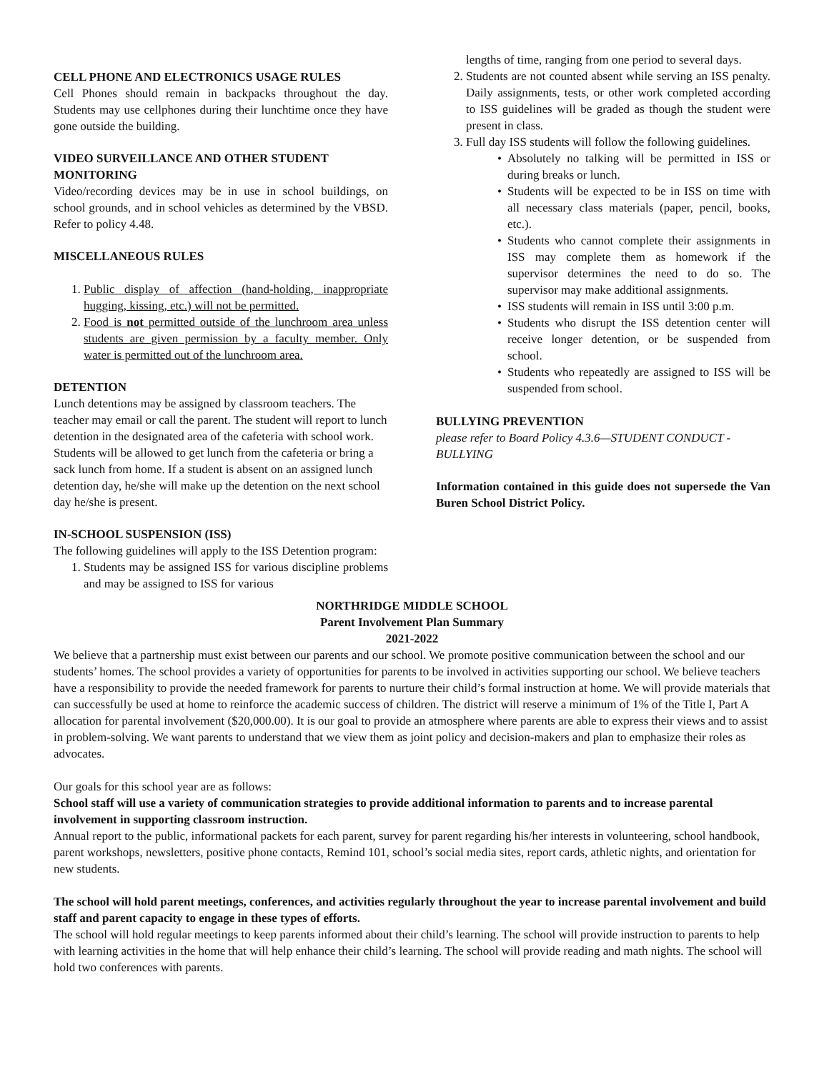CELL PHONE AND ELECTRONICS USAGE RULES
Cell Phones should remain in backpacks throughout the day. Students may use cellphones during their lunchtime once they have gone outside the building.
VIDEO SURVEILLANCE AND OTHER STUDENT MONITORING
Video/recording devices may be in use in school buildings, on school grounds, and in school vehicles as determined by the VBSD. Refer to policy 4.48.
MISCELLANEOUS RULES
1. Public display of affection (hand-holding, inappropriate hugging, kissing, etc.) will not be permitted.
2. Food is not permitted outside of the lunchroom area unless students are given permission by a faculty member. Only water is permitted out of the lunchroom area.
DETENTION
Lunch detentions may be assigned by classroom teachers. The teacher may email or call the parent. The student will report to lunch detention in the designated area of the cafeteria with school work. Students will be allowed to get lunch from the cafeteria or bring a sack lunch from home. If a student is absent on an assigned lunch detention day, he/she will make up the detention on the next school day he/she is present.
IN-SCHOOL SUSPENSION (ISS)
The following guidelines will apply to the ISS Detention program:
1. Students may be assigned ISS for various discipline problems and may be assigned to ISS for various
lengths of time, ranging from one period to several days.
2. Students are not counted absent while serving an ISS penalty. Daily assignments, tests, or other work completed according to ISS guidelines will be graded as though the student were present in class.
3. Full day ISS students will follow the following guidelines.
• Absolutely no talking will be permitted in ISS or during breaks or lunch.
• Students will be expected to be in ISS on time with all necessary class materials (paper, pencil, books, etc.).
• Students who cannot complete their assignments in ISS may complete them as homework if the supervisor determines the need to do so. The supervisor may make additional assignments.
• ISS students will remain in ISS until 3:00 p.m.
• Students who disrupt the ISS detention center will receive longer detention, or be suspended from school.
• Students who repeatedly are assigned to ISS will be suspended from school.
BULLYING PREVENTION
please refer to Board Policy 4.3.6—STUDENT CONDUCT -BULLYING
Information contained in this guide does not supersede the Van Buren School District Policy.
NORTHRIDGE MIDDLE SCHOOL
Parent Involvement Plan Summary
2021-2022
We believe that a partnership must exist between our parents and our school. We promote positive communication between the school and our students’ homes. The school provides a variety of opportunities for parents to be involved in activities supporting our school. We believe teachers have a responsibility to provide the needed framework for parents to nurture their child’s formal instruction at home. We will provide materials that can successfully be used at home to reinforce the academic success of children. The district will reserve a minimum of 1% of the Title I, Part A allocation for parental involvement ($20,000.00). It is our goal to provide an atmosphere where parents are able to express their views and to assist in problem-solving. We want parents to understand that we view them as joint policy and decision-makers and plan to emphasize their roles as advocates.
Our goals for this school year are as follows:
School staff will use a variety of communication strategies to provide additional information to parents and to increase parental involvement in supporting classroom instruction.
Annual report to the public, informational packets for each parent, survey for parent regarding his/her interests in volunteering, school handbook, parent workshops, newsletters, positive phone contacts, Remind 101, school’s social media sites, report cards, athletic nights, and orientation for new students.
The school will hold parent meetings, conferences, and activities regularly throughout the year to increase parental involvement and build staff and parent capacity to engage in these types of efforts.
The school will hold regular meetings to keep parents informed about their child’s learning. The school will provide instruction to parents to help with learning activities in the home that will help enhance their child’s learning. The school will provide reading and math nights. The school will hold two conferences with parents.